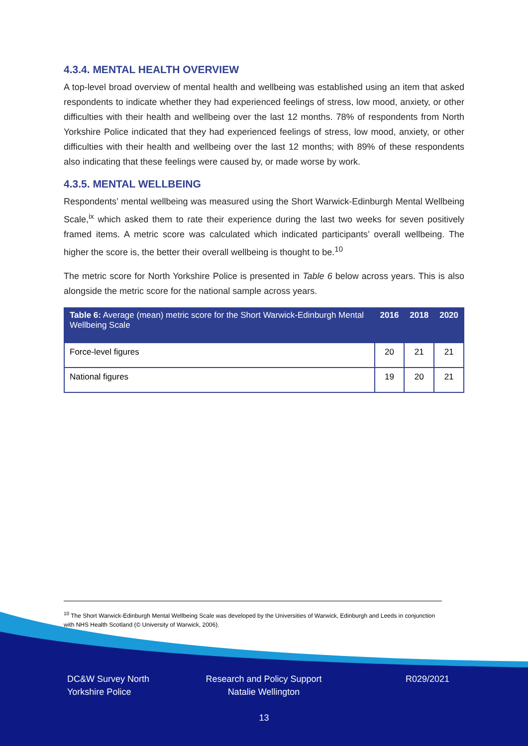4.3.4. MENTAL HEALTH OVERVIEW
A top-level broad overview of mental health and wellbeing was established using an item that asked respondents to indicate whether they had experienced feelings of stress, low mood, anxiety, or other difficulties with their health and wellbeing over the last 12 months. 78% of respondents from North Yorkshire Police indicated that they had experienced feelings of stress, low mood, anxiety, or other difficulties with their health and wellbeing over the last 12 months; with 89% of these respondents also indicating that these feelings were caused by, or made worse by work.
4.3.5. MENTAL WELLBEING
Respondents’ mental wellbeing was measured using the Short Warwick-Edinburgh Mental Wellbeing Scale,<sup>ix</sup> which asked them to rate their experience during the last two weeks for seven positively framed items. A metric score was calculated which indicated participants’ overall wellbeing. The higher the score is, the better their overall wellbeing is thought to be.<sup>10</sup>
The metric score for North Yorkshire Police is presented in Table 6 below across years. This is also alongside the metric score for the national sample across years.
| Table 6: Average (mean) metric score for the Short Warwick-Edinburgh Mental Wellbeing Scale | 2016 | 2018 | 2020 |
| --- | --- | --- | --- |
| Force-level figures | 20 | 21 | 21 |
| National figures | 19 | 20 | 21 |
<sup>10</sup> The Short Warwick-Edinburgh Mental Wellbeing Scale was developed by the Universities of Warwick, Edinburgh and Leeds in conjunction with NHS Health Scotland (© University of Warwick, 2006).
DC&W Survey North
Yorkshire Police
Research and Policy Support
Natalie Wellington
R029/2021
13